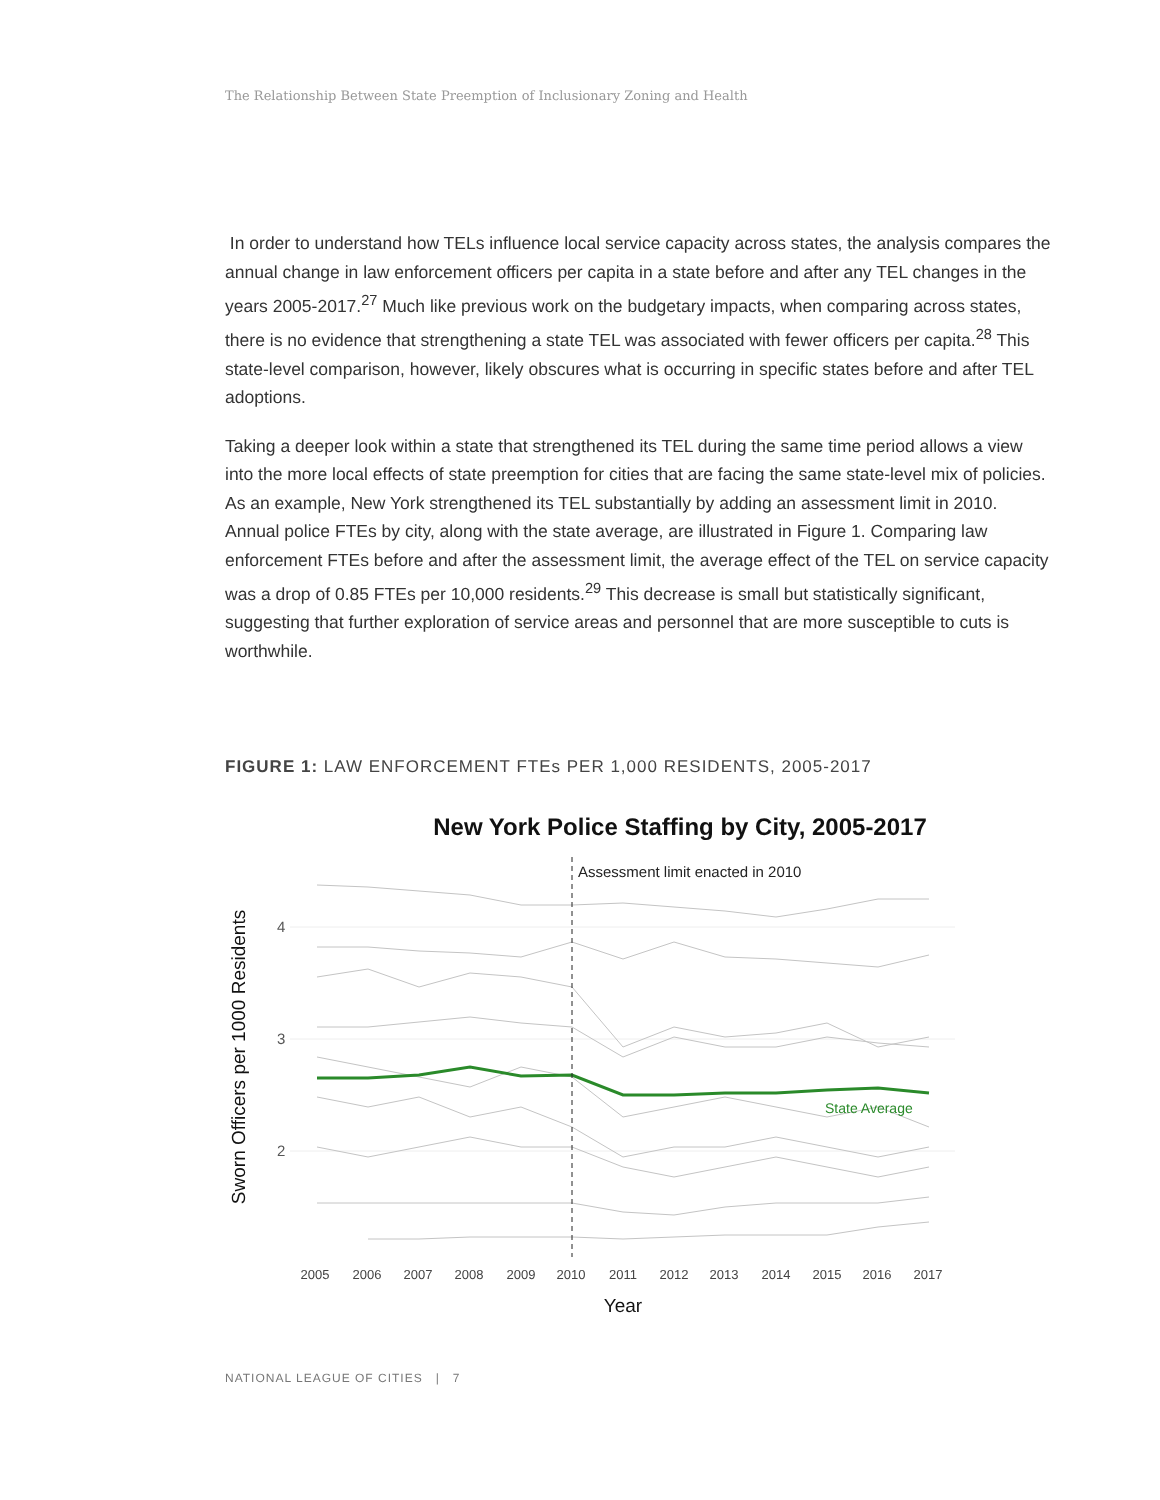The Relationship Between State Preemption of Inclusionary Zoning and Health
In order to understand how TELs influence local service capacity across states, the analysis compares the annual change in law enforcement officers per capita in a state before and after any TEL changes in the years 2005-2017.<sup>27</sup> Much like previous work on the budgetary impacts, when comparing across states, there is no evidence that strengthening a state TEL was associated with fewer officers per capita.<sup>28</sup> This state-level comparison, however, likely obscures what is occurring in specific states before and after TEL adoptions.
Taking a deeper look within a state that strengthened its TEL during the same time period allows a view into the more local effects of state preemption for cities that are facing the same state-level mix of policies. As an example, New York strengthened its TEL substantially by adding an assessment limit in 2010. Annual police FTEs by city, along with the state average, are illustrated in Figure 1. Comparing law enforcement FTEs before and after the assessment limit, the average effect of the TEL on service capacity was a drop of 0.85 FTEs per 10,000 residents.<sup>29</sup> This decrease is small but statistically significant, suggesting that further exploration of service areas and personnel that are more susceptible to cuts is worthwhile.
FIGURE 1: LAW ENFORCEMENT FTEs PER 1,000 RESIDENTS, 2005-2017
New York Police Staffing by City, 2005-2017
Sworn Officers per 1000 Residents
4
3
2
Assessment limit enacted in 2010
State Average
2005
2006
2007
2008
2009
2010
2011
2012
2013
2014
2015
2016
2017
Year
NATIONAL LEAGUE OF CITIES | 7